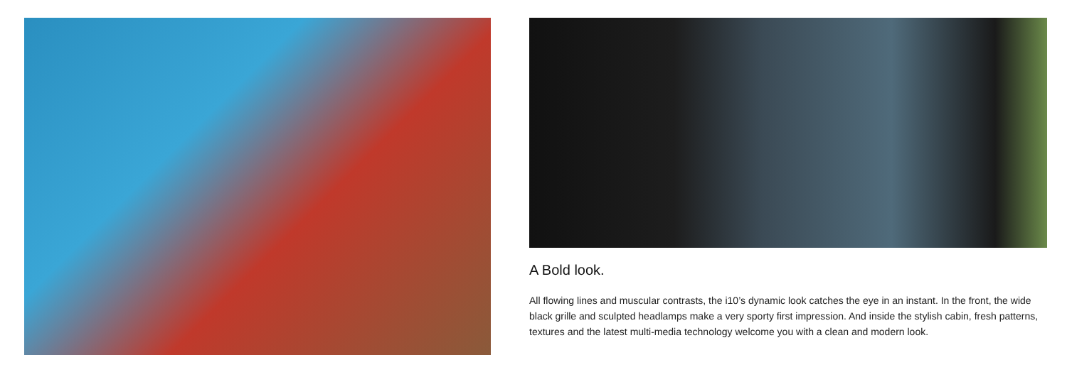A Bold look.
All flowing lines and muscular contrasts, the i10’s dynamic look catches the eye in an instant. In the front, the wide black grille and sculpted headlamps make a very sporty first impression. And inside the stylish cabin, fresh patterns, textures and the latest multi-media technology welcome you with a clean and modern look.